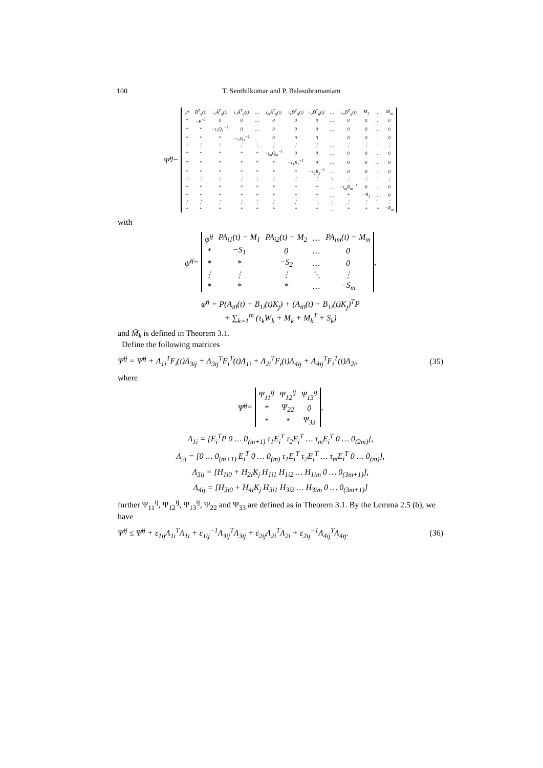100 T. Senthilkumar and P. Balasubramaniam
Ψ̂<sup>ij</sup> =
| ψ̃<sup>ij</sup> | D̃<sup>T</sup><sub>ij</sub>(t) | τ<sub>1</sub>Ã<sup>T</sup><sub>ij</sub>(t) | τ<sub>2</sub>Ã<sup>T</sup><sub>ij</sub>(t) | … | τ<sub>m</sub>Ã<sup>T</sup><sub>ij</sub>(t) | τ<sub>1</sub>D̃<sup>T</sup><sub>ij</sub>(t) | τ<sub>2</sub>D̃<sup>T</sup><sub>ij</sub>(t) | … | τ<sub>m</sub>D̃<sup>T</sup><sub>ij</sub>(t) | M̃<sub>1</sub> | … | M̃<sub>m</sub> |
| * | −P<sup>−1</sup> | 0 | 0 | … | 0 | 0 | 0 | … | 0 | 0 | … | 0 |
| * | * | −τ<sub>1</sub>Q<sub>1</sub><sup>−1</sup> | 0 | … | 0 | 0 | 0 | … | 0 | 0 | … | 0 |
| * | * | * | −τ<sub>2</sub>Q<sub>1</sub><sup>−1</sup> | … | 0 | 0 | 0 | … | 0 | 0 | … | 0 |
| ⋮ | ⋮ | ⋮ | ⋮ | ⋱ | ⋮ | ⋮ | ⋮ | … | ⋮ | ⋮ | ⋱ | ⋮ |
| * | * | * | * | * | −τ<sub>m</sub>Q<sub>m</sub><sup>−1</sup> | 0 | 0 | … | 0 | 0 | … | 0 |
| * | * | * | * | * | * | −τ<sub>1</sub>R<sub>1</sub><sup>−1</sup> | 0 | … | 0 | 0 | … | 0 |
| * | * | * | * | * | * | * | −τ<sub>2</sub>R<sub>2</sub><sup>−1</sup> | … | 0 | 0 | … | 0 |
| ⋮ | ⋮ | ⋮ | ⋮ | ⋮ | ⋮ | ⋮ | ⋮ | ⋱ | ⋮ | ⋮ | ⋱ | ⋮ |
| * | * | * | * | * | * | * | * | … | −τ<sub>m</sub>R<sub>m</sub><sup>−1</sup> | 0 | … | 0 |
| * | * | * | * | * | * | * | * | … | * | −R<sub>1</sub> | … | 0 |
| ⋮ | ⋮ | ⋮ | ⋮ | ⋮ | ⋮ | ⋮ | ⋱ | ⋮ | ⋮ | ⋮ | ⋱ | ⋮ |
| * | * | * | * | * | * | * | * | … | * | * | * | −R<sub>m</sub> |
with
ψ̃<sup>ij</sup> =
| φ̃<sup>ij</sup> | PA<sub>i1</sub>(t) − M<sub>1</sub> | PA<sub>i2</sub>(t) − M<sub>2</sub> | … | PA<sub>im</sub>(t) − M<sub>m</sub> |
| * | −S<sub>1</sub> | 0 | … | 0 |
| * | * | −S<sub>2</sub> | … | 0 |
| ⋮ | ⋮ | ⋮ | ⋱ | ⋮ |
| * | * | * | … | −S<sub>m</sub> |
,
φ̃<sup>ij</sup> = P(A<sub>i0</sub>(t) + B<sub>1i</sub>(t)K<sub>j</sub>) + (A<sub>i0</sub>(t) + B<sub>1i</sub>(t)K<sub>j</sub>)<sup>T</sup>P
+ ∑<sub>k=1</sub><sup>m</sup> (τ<sub>k</sub>W<sub>k</sub> + M<sub>k</sub> + M<sub>k</sub><sup>T</sup> + S<sub>k</sub>)
and M̃<sub>k</sub> is defined in Theorem 3.1.
Define the following matrices
Ψ̂<sup>ij</sup> = Ψ̌<sup>ij</sup> + Λ<sub>1i</sub><sup>T</sup>F<sub>i</sub>(t)Λ<sub>3ij</sub> + Λ<sub>3ij</sub><sup>T</sup>F<sub>i</sub><sup>T</sup>(t)Λ<sub>1i</sub> + Λ<sub>2i</sub><sup>T</sup>F<sub>i</sub>(t)Λ<sub>4ij</sub> + Λ<sub>4ij</sub><sup>T</sup>F<sub>i</sub><sup>T</sup>(t)Λ<sub>2i</sub>, (35)
where
Ψ̌<sup>ij</sup> =
| Ψ<sub>11</sub><sup>ij</sup> | Ψ<sub>12</sub><sup>ij</sup> | Ψ<sub>13</sub><sup>ij</sup> |
| * | Ψ<sub>22</sub> | 0 |
| * | * | Ψ<sub>33</sub> |
,
Λ<sub>1i</sub> = [E<sub>i</sub><sup>T</sup>P 0 … 0<sub>(m+1)</sub> τ<sub>1</sub>E<sub>i</sub><sup>T</sup> τ<sub>2</sub>E<sub>i</sub><sup>T</sup> … τ<sub>m</sub>E<sub>i</sub><sup>T</sup> 0 … 0<sub>(2m)</sub>],
Λ<sub>2i</sub> = [0 … 0<sub>(m+1)</sub> E<sub>i</sub><sup>T</sup> 0 … 0<sub>(m)</sub> τ<sub>1</sub>E<sub>i</sub><sup>T</sup> τ<sub>2</sub>E<sub>i</sub><sup>T</sup> … τ<sub>m</sub>E<sub>i</sub><sup>T</sup> 0 … 0<sub>(m)</sub>],
Λ<sub>3ij</sub> = [H<sub>1i0</sub> + H<sub>2i</sub>K<sub>j</sub> H<sub>1i1</sub> H<sub>1i2</sub> … H<sub>1im</sub> 0 … 0<sub>(3m+1)</sub>],
Λ<sub>4ij</sub> = [H<sub>3i0</sub> + H<sub>4i</sub>K<sub>j</sub> H<sub>3i1</sub> H<sub>3i2</sub> … H<sub>3im</sub> 0 … 0<sub>(3m+1)</sub>]
further Ψ<sub>11</sub><sup>ij</sup>, Ψ<sub>12</sub><sup>ij</sup>, Ψ<sub>13</sub><sup>ij</sup>, Ψ<sub>22</sub> and Ψ<sub>33</sub> are defined as in Theorem 3.1. By the Lemma 2.5 (b), we have
Ψ̂<sup>ij</sup> ≤ Ψ̌<sup>ij</sup> + ε<sub>1ij</sub>Λ<sub>1i</sub><sup>T</sup>Λ<sub>1i</sub> + ε<sub>1ij</sub><sup>−1</sup>Λ<sub>3ij</sub><sup>T</sup>Λ<sub>3ij</sub> + ε<sub>2ij</sub>Λ<sub>2i</sub><sup>T</sup>Λ<sub>2i</sub> + ε<sub>2ij</sub><sup>−1</sup>Λ<sub>4ij</sub><sup>T</sup>Λ<sub>4ij</sub>. (36)